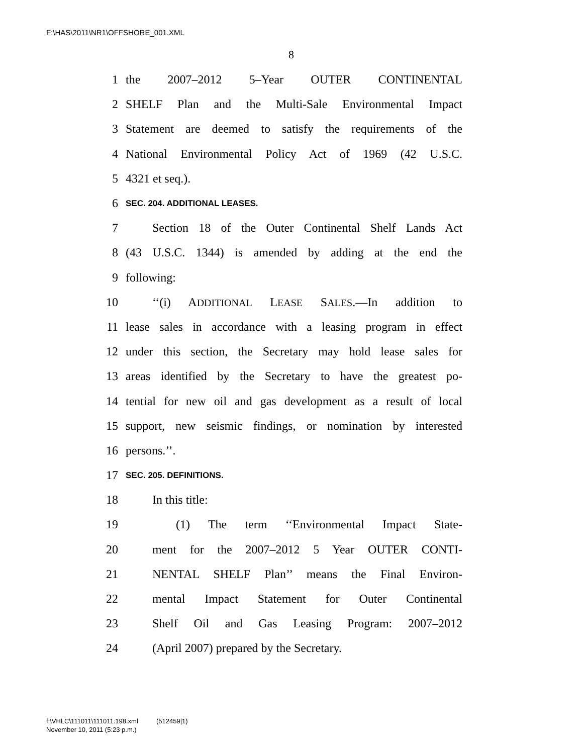F:\HAS\2011\NR1\OFFSHORE_001.XML
8
1 the 2007–2012 5–Year OUTER CONTINENTAL
2 SHELF Plan and the Multi-Sale Environmental Impact
3 Statement are deemed to satisfy the requirements of the
4 National Environmental Policy Act of 1969 (42 U.S.C.
5 4321 et seq.).
6 SEC. 204. ADDITIONAL LEASES.
7 Section 18 of the Outer Continental Shelf Lands Act
8 (43 U.S.C. 1344) is amended by adding at the end the
9 following:
10 ‘‘(i) ADDITIONAL LEASE SALES.—In addition to
11 lease sales in accordance with a leasing program in effect
12 under this section, the Secretary may hold lease sales for
13 areas identified by the Secretary to have the greatest po-
14 tential for new oil and gas development as a result of local
15 support, new seismic findings, or nomination by interested
16 persons.’’.
17 SEC. 205. DEFINITIONS.
18 In this title:
19 (1) The term ‘‘Environmental Impact State-
20 ment for the 2007–2012 5 Year OUTER CONTI-
21 NENTAL SHELF Plan’’ means the Final Environ-
22 mental Impact Statement for Outer Continental
23 Shelf Oil and Gas Leasing Program: 2007–2012
24 (April 2007) prepared by the Secretary.
f:\VHLC\111011\111011.198.xml (512459|1)
November 10, 2011 (5:23 p.m.)